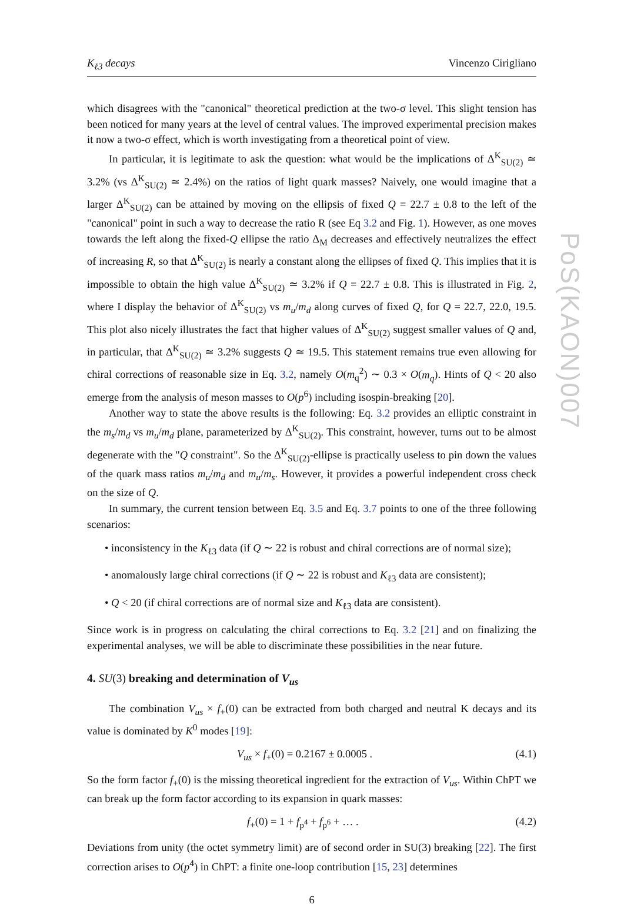K<sub>ℓ3</sub> decays Vincenzo Cirigliano
which disagrees with the "canonical" theoretical prediction at the two-σ level. This slight tension has been noticed for many years at the level of central values. The improved experimental precision makes it now a two-σ effect, which is worth investigating from a theoretical point of view.
In particular, it is legitimate to ask the question: what would be the implications of Δ<sup>K</sup><sub>SU(2)</sub> ≃ 3.2% (vs Δ<sup>K</sup><sub>SU(2)</sub> ≃ 2.4%) on the ratios of light quark masses? Naively, one would imagine that a larger Δ<sup>K</sup><sub>SU(2)</sub> can be attained by moving on the ellipsis of fixed Q = 22.7 ± 0.8 to the left of the "canonical" point in such a way to decrease the ratio R (see Eq 3.2 and Fig. 1). However, as one moves towards the left along the fixed-Q ellipse the ratio Δ<sub>M</sub> decreases and effectively neutralizes the effect of increasing R, so that Δ<sup>K</sup><sub>SU(2)</sub> is nearly a constant along the ellipses of fixed Q. This implies that it is impossible to obtain the high value Δ<sup>K</sup><sub>SU(2)</sub> ≃ 3.2% if Q = 22.7 ± 0.8. This is illustrated in Fig. 2, where I display the behavior of Δ<sup>K</sup><sub>SU(2)</sub> vs m<sub>u</sub>/m<sub>d</sub> along curves of fixed Q, for Q = 22.7, 22.0, 19.5. This plot also nicely illustrates the fact that higher values of Δ<sup>K</sup><sub>SU(2)</sub> suggest smaller values of Q and, in particular, that Δ<sup>K</sup><sub>SU(2)</sub> ≃ 3.2% suggests Q ≃ 19.5. This statement remains true even allowing for chiral corrections of reasonable size in Eq. 3.2, namely O(m<sub>q</sub><sup>2</sup>) ∼ 0.3 × O(m<sub>q</sub>). Hints of Q < 20 also emerge from the analysis of meson masses to O(p<sup>6</sup>) including isospin-breaking [20].
Another way to state the above results is the following: Eq. 3.2 provides an elliptic constraint in the m<sub>s</sub>/m<sub>d</sub> vs m<sub>u</sub>/m<sub>d</sub> plane, parameterized by Δ<sup>K</sup><sub>SU(2)</sub>. This constraint, however, turns out to be almost degenerate with the "Q constraint". So the Δ<sup>K</sup><sub>SU(2)</sub>-ellipse is practically useless to pin down the values of the quark mass ratios m<sub>u</sub>/m<sub>d</sub> and m<sub>u</sub>/m<sub>s</sub>. However, it provides a powerful independent cross check on the size of Q.
In summary, the current tension between Eq. 3.5 and Eq. 3.7 points to one of the three following scenarios:
• inconsistency in the K<sub>ℓ3</sub> data (if Q ∼ 22 is robust and chiral corrections are of normal size);
• anomalously large chiral corrections (if Q ∼ 22 is robust and K<sub>ℓ3</sub> data are consistent);
• Q < 20 (if chiral corrections are of normal size and K<sub>ℓ3</sub> data are consistent).
Since work is in progress on calculating the chiral corrections to Eq. 3.2 [21] and on finalizing the experimental analyses, we will be able to discriminate these possibilities in the near future.
4. SU(3) breaking and determination of V<sub>us</sub>
The combination V<sub>us</sub> × f<sub>+</sub>(0) can be extracted from both charged and neutral K decays and its value is dominated by K<sup>0</sup> modes [19]:
V<sub>us</sub> × f<sub>+</sub>(0) = 0.2167 ± 0.0005 . (4.1)
So the form factor f<sub>+</sub>(0) is the missing theoretical ingredient for the extraction of V<sub>us</sub>. Within ChPT we can break up the form factor according to its expansion in quark masses:
f<sub>+</sub>(0) = 1 + f<sub>p<sup>4</sup></sub> + f<sub>p<sup>6</sup></sub> + … . (4.2)
Deviations from unity (the octet symmetry limit) are of second order in SU(3) breaking [22]. The first correction arises to O(p<sup>4</sup>) in ChPT: a finite one-loop contribution [15, 23] determines
6
PoS(KAON)007